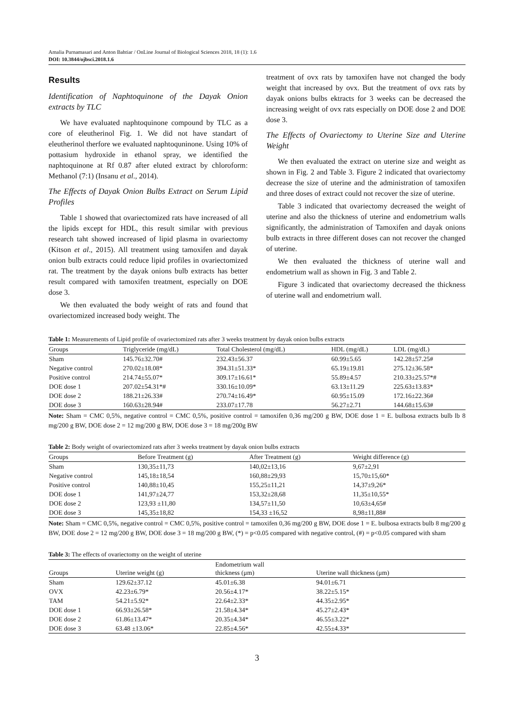Amalia Purnamasari and Anton Bahtiar / OnLine Journal of Biological Sciences 2018, 18 (1): 1.6
DOI: 10.3844/ojbsci.2018.1.6
Results
Identification of Naphtoquinone of the Dayak Onion extracts by TLC
We have evaluated naphtoquinone compound by TLC as a core of eleutherinol Fig. 1. We did not have standart of eleutherinol therfore we evaluated naphtoquninone. Using 10% of pottasium hydroxide in ethanol spray, we identified the naphtoquinone at Rf 0.87 after eluted extract by chloroform: Methanol (7:1) (Insanu et al., 2014).
The Effects of Dayak Onion Bulbs Extract on Serum Lipid Profiles
Table 1 showed that ovariectomized rats have increased of all the lipids except for HDL, this result similar with previous research taht showed increased of lipid plasma in ovariectomy (Kitson et al., 2015). All treatment using tamoxifen and dayak onion bulb extracts could reduce lipid profiles in ovariectomized rat. The treatment by the dayak onions bulb extracts has better result compared with tamoxifen treatment, especially on DOE dose 3.
We then evaluated the body weight of rats and found that ovariectomized increased body weight. The
treatment of ovx rats by tamoxifen have not changed the body weight that increased by ovx. But the treatment of ovx rats by dayak onions bulbs ektracts for 3 weeks can be decreased the increasing weight of ovx rats especially on DOE dose 2 and DOE dose 3.
The Effects of Ovariectomy to Uterine Size and Uterine Weight
We then evaluated the extract on uterine size and weight as shown in Fig. 2 and Table 3. Figure 2 indicated that ovariectomy decrease the size of uterine and the administration of tamoxifen and three doses of extract could not recover the size of uterine.
Table 3 indicated that ovariectomy decreased the weight of uterine and also the thickness of uterine and endometrium walls significantly, the administration of Tamoxifen and dayak onions bulb extracts in three different doses can not recover the changed of uterine.
We then evaluated the thickness of uterine wall and endometrium wall as shown in Fig. 3 and Table 2.
Figure 3 indicated that ovariectomy decreased the thickness of uterine wall and endometrium wall.
Table 1: Measurements of Lipid profile of ovariectomized rats after 3 weeks treatment by dayak onion bulbs extracts
| Groups | Triglyceride (mg/dL) | Total Cholesterol (mg/dL) | HDL (mg/dL) | LDL (mg/dL) |
| --- | --- | --- | --- | --- |
| Sham | 145.76±32.70# | 232.43±56.37 | 60.99±5.65 | 142.28±57.25# |
| Negative control | 270.02±18.08* | 394.31±51.33* | 65.19±19.81 | 275.12±36.58* |
| Positive control | 214.74±55.07* | 309.17±16.61* | 55.89±4.57 | 210.33±25.57*# |
| DOE dose 1 | 207.02±54.31*# | 330.16±10.09* | 63.13±11.29 | 225.63±13.83* |
| DOE dose 2 | 188.21±26.33# | 270.74±16.49* | 60.95±15.09 | 172.16±22.36# |
| DOE dose 3 | 160.63±28.94# | 233.07±17.78 | 56.27±2.71 | 144.68±15.63# |
Note: Sham = CMC 0,5%, negative control = CMC 0,5%, positive control = tamoxifen 0,36 mg/200 g BW, DOE dose 1 = E. bulbosa extracts bulb lb 8 mg/200 g BW, DOE dose 2 = 12 mg/200 g BW, DOE dose 3 = 18 mg/200g BW
Table 2: Body weight of ovariectomized rats after 3 weeks treatment by dayak onion bulbs extracts
| Groups | Before Treatment (g) | After Treatment (g) | Weight difference (g) |
| --- | --- | --- | --- |
| Sham | 130,35±11,73 | 140,02±13,16 | 9,67±2,91 |
| Negative control | 145,18±18,54 | 160,88±29,93 | 15,70±15,60* |
| Positive control | 140,88±10,45 | 155,25±11,21 | 14,37±9,26* |
| DOE dose 1 | 141,97±24,77 | 153,32±28,68 | 11,35±10,55* |
| DOE dose 2 | 123,93 ±11,80 | 134,57±11,50 | 10,63±4,65# |
| DOE dose 3 | 145,35±18,82 | 154,33 ±16,52 | 8,98±11,88# |
Note: Sham = CMC 0,5%, negative control = CMC 0,5%, positive control = tamoxifen 0,36 mg/200 g BW, DOE dose 1 = E. bulbosa extracts bulb 8 mg/200 g BW, DOE dose 2 = 12 mg/200 g BW, DOE dose 3 = 18 mg/200 g BW, (*) = p<0.05 compared with negative control, (#) = p<0.05 compared with sham
Table 3: The effects of ovariectomy on the weight of uterine
| Groups | Uterine weight (g) | Endometrium wall thickness (μm) | Uterine wall thickness (μm) |
| --- | --- | --- | --- |
| Sham | 129.62±37.12 | 45.01±6.38 | 94.01±6.71 |
| OVX | 42.23±6.79* | 20.56±4.17* | 38.22±5.15* |
| TAM | 54.21±5.92* | 22.64±2.33* | 44.35±2.95* |
| DOE dose 1 | 66.93±26.58* | 21.58±4.34* | 45.27±2.43* |
| DOE dose 2 | 61.86±13.47* | 20.35±4.34* | 46.55±3.22* |
| DOE dose 3 | 63.48 ±13.06* | 22.85±4.56* | 42.55±4.33* |
3